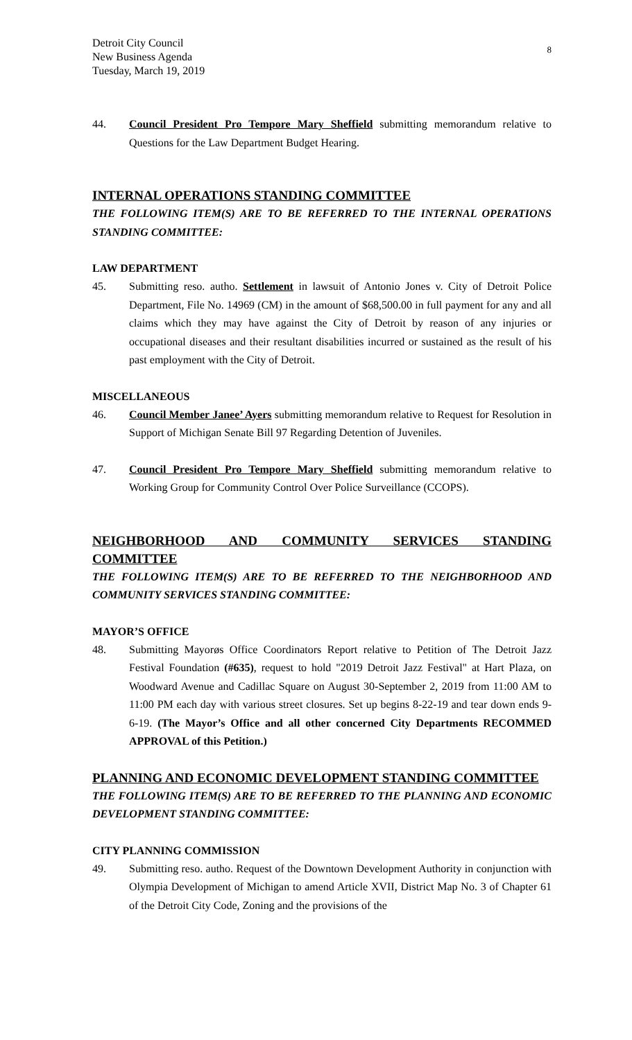Detroit City Council
New Business Agenda
Tuesday, March 19, 2019
8
44. Council President Pro Tempore Mary Sheffield submitting memorandum relative to Questions for the Law Department Budget Hearing.
INTERNAL OPERATIONS STANDING COMMITTEE
THE FOLLOWING ITEM(S) ARE TO BE REFERRED TO THE INTERNAL OPERATIONS STANDING COMMITTEE:
LAW DEPARTMENT
45. Submitting reso. autho. Settlement in lawsuit of Antonio Jones v. City of Detroit Police Department, File No. 14969 (CM) in the amount of $68,500.00 in full payment for any and all claims which they may have against the City of Detroit by reason of any injuries or occupational diseases and their resultant disabilities incurred or sustained as the result of his past employment with the City of Detroit.
MISCELLANEOUS
46. Council Member Janee’ Ayers submitting memorandum relative to Request for Resolution in Support of Michigan Senate Bill 97 Regarding Detention of Juveniles.
47. Council President Pro Tempore Mary Sheffield submitting memorandum relative to Working Group for Community Control Over Police Surveillance (CCOPS).
NEIGHBORHOOD AND COMMUNITY SERVICES STANDING COMMITTEE
THE FOLLOWING ITEM(S) ARE TO BE REFERRED TO THE NEIGHBORHOOD AND COMMUNITY SERVICES STANDING COMMITTEE:
MAYOR’S OFFICE
48. Submitting Mayorøs Office Coordinators Report relative to Petition of The Detroit Jazz Festival Foundation (#635), request to hold "2019 Detroit Jazz Festival" at Hart Plaza, on Woodward Avenue and Cadillac Square on August 30-September 2, 2019 from 11:00 AM to 11:00 PM each day with various street closures. Set up begins 8-22-19 and tear down ends 9-6-19. (The Mayor’s Office and all other concerned City Departments RECOMMED APPROVAL of this Petition.)
PLANNING AND ECONOMIC DEVELOPMENT STANDING COMMITTEE
THE FOLLOWING ITEM(S) ARE TO BE REFERRED TO THE PLANNING AND ECONOMIC DEVELOPMENT STANDING COMMITTEE:
CITY PLANNING COMMISSION
49. Submitting reso. autho. Request of the Downtown Development Authority in conjunction with Olympia Development of Michigan to amend Article XVII, District Map No. 3 of Chapter 61 of the Detroit City Code, Zoning and the provisions of the